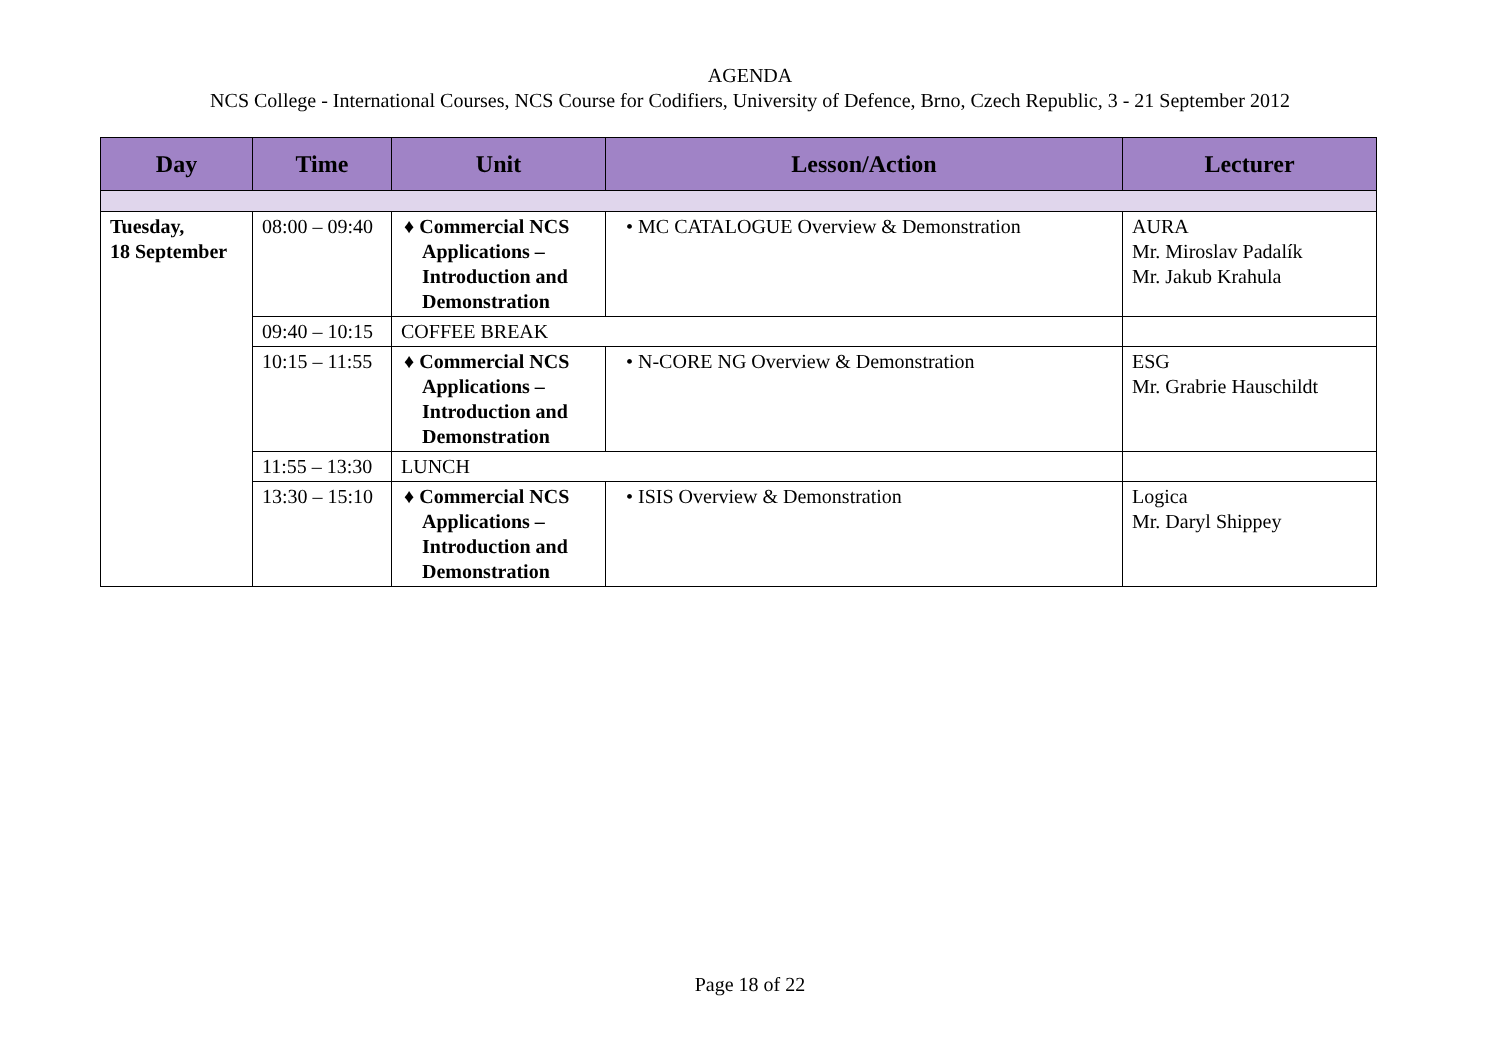AGENDA
NCS College - International Courses, NCS Course for Codifiers, University of Defence, Brno, Czech Republic, 3 - 21 September 2012
| Day | Time | Unit | Lesson/Action | Lecturer |
| --- | --- | --- | --- | --- |
| Tuesday, 18 September | 08:00 – 09:40 | ♦ Commercial NCS Applications – Introduction and Demonstration | • MC CATALOGUE Overview & Demonstration | AURA Mr. Miroslav Padalík Mr. Jakub Krahula |
| | 09:40 – 10:15 | COFFEE BREAK | | |
| | 10:15 – 11:55 | ♦ Commercial NCS Applications – Introduction and Demonstration | • N-CORE NG Overview & Demonstration | ESG Mr. Grabrie Hauschildt |
| | 11:55 – 13:30 | LUNCH | | |
| | 13:30 – 15:10 | ♦ Commercial NCS Applications – Introduction and Demonstration | • ISIS Overview & Demonstration | Logica Mr. Daryl Shippey |
Page 18 of 22